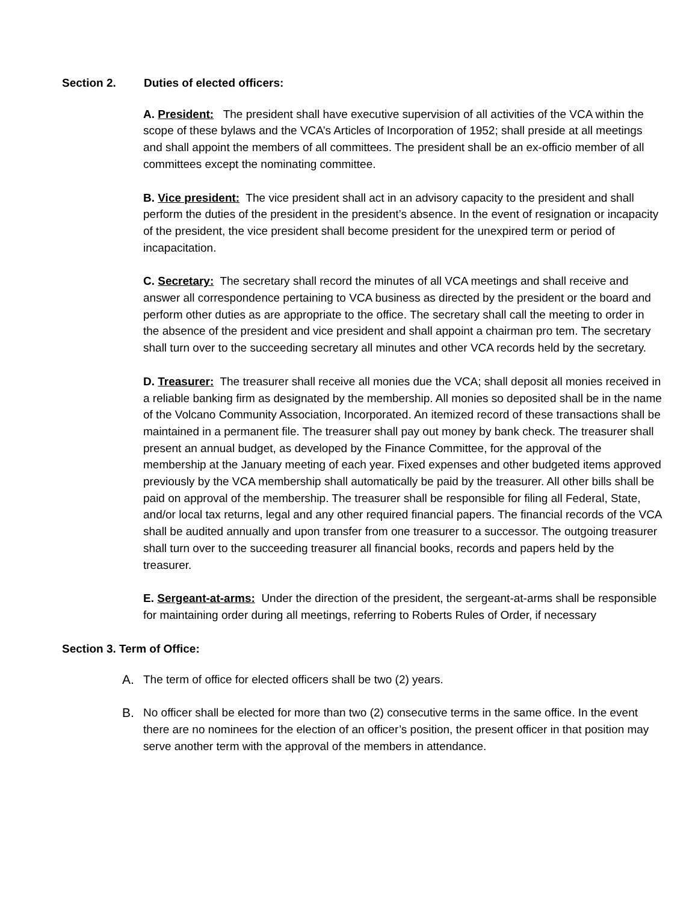Section 2. Duties of elected officers:
A. President: The president shall have executive supervision of all activities of the VCA within the scope of these bylaws and the VCA’s Articles of Incorporation of 1952; shall preside at all meetings and shall appoint the members of all committees. The president shall be an ex-officio member of all committees except the nominating committee.
B. Vice president: The vice president shall act in an advisory capacity to the president and shall perform the duties of the president in the president’s absence. In the event of resignation or incapacity of the president, the vice president shall become president for the unexpired term or period of incapacitation.
C. Secretary: The secretary shall record the minutes of all VCA meetings and shall receive and answer all correspondence pertaining to VCA business as directed by the president or the board and perform other duties as are appropriate to the office. The secretary shall call the meeting to order in the absence of the president and vice president and shall appoint a chairman pro tem. The secretary shall turn over to the succeeding secretary all minutes and other VCA records held by the secretary.
D. Treasurer: The treasurer shall receive all monies due the VCA; shall deposit all monies received in a reliable banking firm as designated by the membership. All monies so deposited shall be in the name of the Volcano Community Association, Incorporated. An itemized record of these transactions shall be maintained in a permanent file. The treasurer shall pay out money by bank check. The treasurer shall present an annual budget, as developed by the Finance Committee, for the approval of the membership at the January meeting of each year. Fixed expenses and other budgeted items approved previously by the VCA membership shall automatically be paid by the treasurer. All other bills shall be paid on approval of the membership. The treasurer shall be responsible for filing all Federal, State, and/or local tax returns, legal and any other required financial papers. The financial records of the VCA shall be audited annually and upon transfer from one treasurer to a successor. The outgoing treasurer shall turn over to the succeeding treasurer all financial books, records and papers held by the treasurer.
E. Sergeant-at-arms: Under the direction of the president, the sergeant-at-arms shall be responsible for maintaining order during all meetings, referring to Roberts Rules of Order, if necessary
Section 3. Term of Office:
A. The term of office for elected officers shall be two (2) years.
B. No officer shall be elected for more than two (2) consecutive terms in the same office. In the event there are no nominees for the election of an officer’s position, the present officer in that position may serve another term with the approval of the members in attendance.